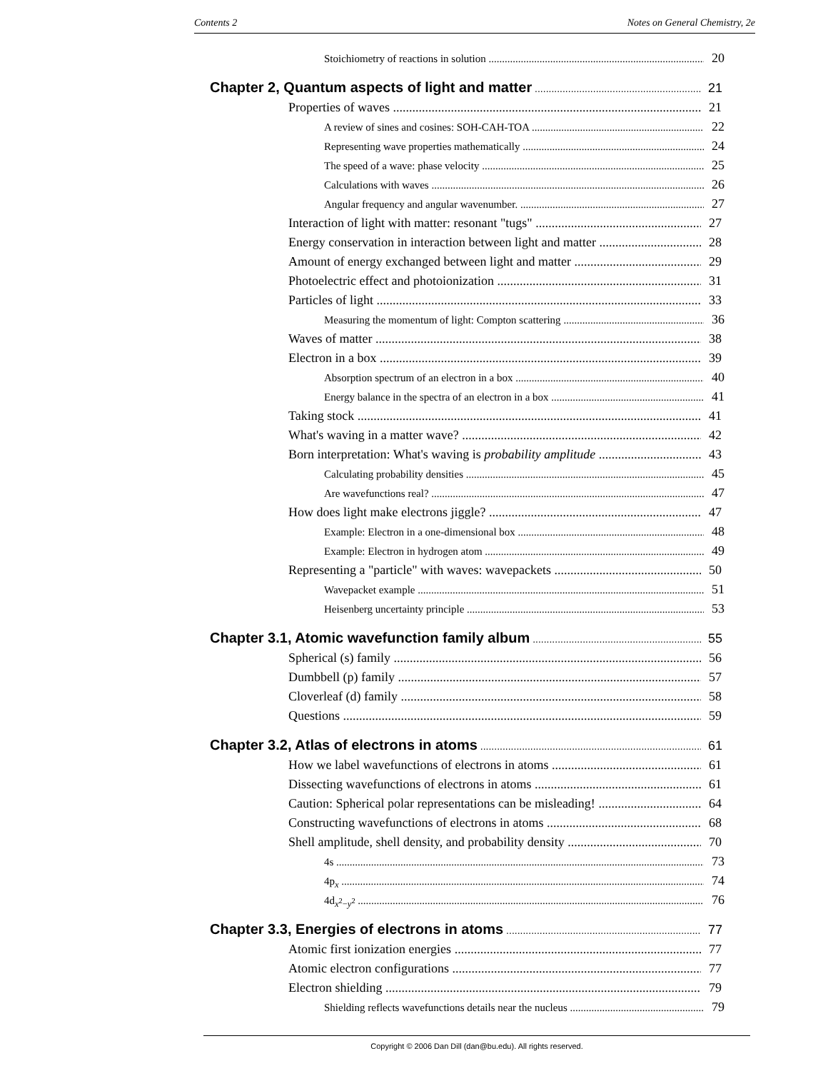Contents 2 Notes on General Chemistry, 2e
Stoichiometry of reactions in solution 20
Chapter 2, Quantum aspects of light and matter 21
Properties of waves 21
A review of sines and cosines: SOH-CAH-TOA 22
Representing wave properties mathematically 24
The speed of a wave: phase velocity 25
Calculations with waves 26
Angular frequency and angular wavenumber. 27
Interaction of light with matter: resonant "tugs" 27
Energy conservation in interaction between light and matter 28
Amount of energy exchanged between light and matter 29
Photoelectric effect and photoionization 31
Particles of light 33
Measuring the momentum of light: Compton scattering 36
Waves of matter 38
Electron in a box 39
Absorption spectrum of an electron in a box 40
Energy balance in the spectra of an electron in a box 41
Taking stock 41
What's waving in a matter wave? 42
Born interpretation: What's waving is probability amplitude 43
Calculating probability densities 45
Are wavefunctions real? 47
How does light make electrons jiggle? 47
Example: Electron in a one-dimensional box 48
Example: Electron in hydrogen atom 49
Representing a "particle" with waves: wavepackets 50
Wavepacket example 51
Heisenberg uncertainty principle 53
Chapter 3.1, Atomic wavefunction family album 55
Spherical (s) family 56
Dumbbell (p) family 57
Cloverleaf (d) family 58
Questions 59
Chapter 3.2, Atlas of electrons in atoms 61
How we label wavefunctions of electrons in atoms 61
Dissecting wavefunctions of electrons in atoms 61
Caution: Spherical polar representations can be misleading! 64
Constructing wavefunctions of electrons in atoms 68
Shell amplitude, shell density, and probability density 70
4s 73
4p<sub>x</sub> 74
4d<sub>x<sup>2</sup>−y<sup>2</sup></sub> 76
Chapter 3.3, Energies of electrons in atoms 77
Atomic first ionization energies 77
Atomic electron configurations 77
Electron shielding 79
Shielding reflects wavefunctions details near the nucleus 79
Copyright © 2006 Dan Dill (dan@bu.edu). All rights reserved.